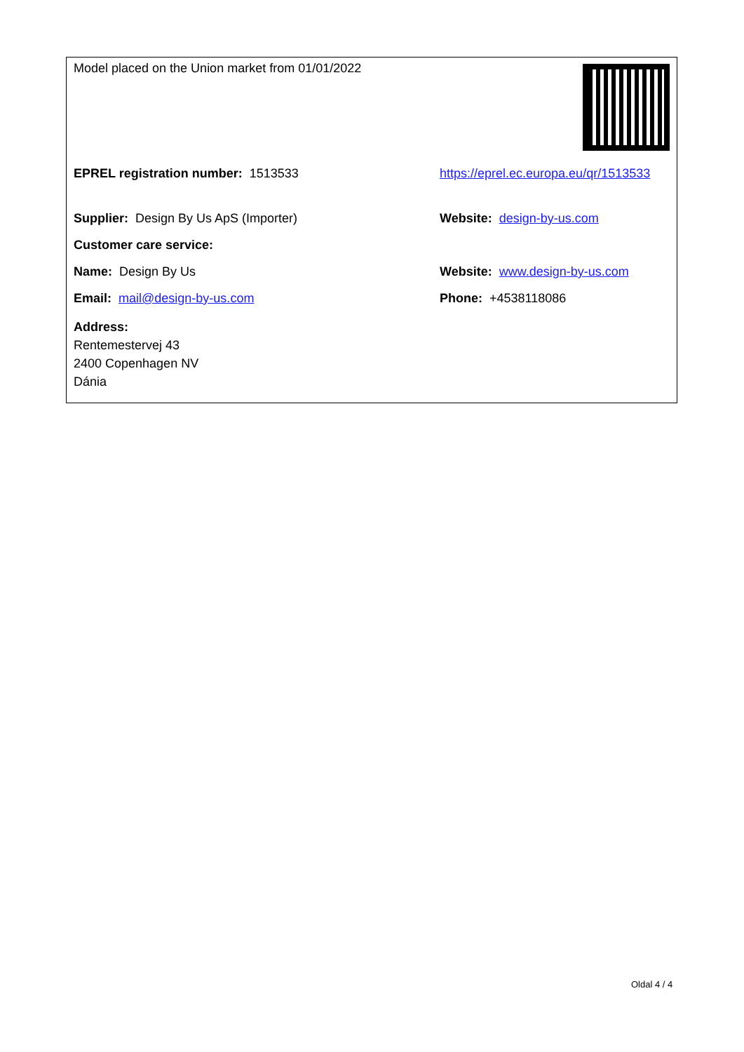| Model placed on the Union market from 01/01/2022 | |
| EPREL registration number: 1513533 | https://eprel.ec.europa.eu/qr/1513533 |
| Supplier: Design By Us ApS (Importer) | Website: design-by-us.com |
| Customer care service: | |
| Name: Design By Us | Website: www.design-by-us.com |
| Email: mail@design-by-us.com | Phone: +4538118086 |
| Address: Rentemestervej 43 2400 Copenhagen NV Dánia | |
Oldal 4 / 4